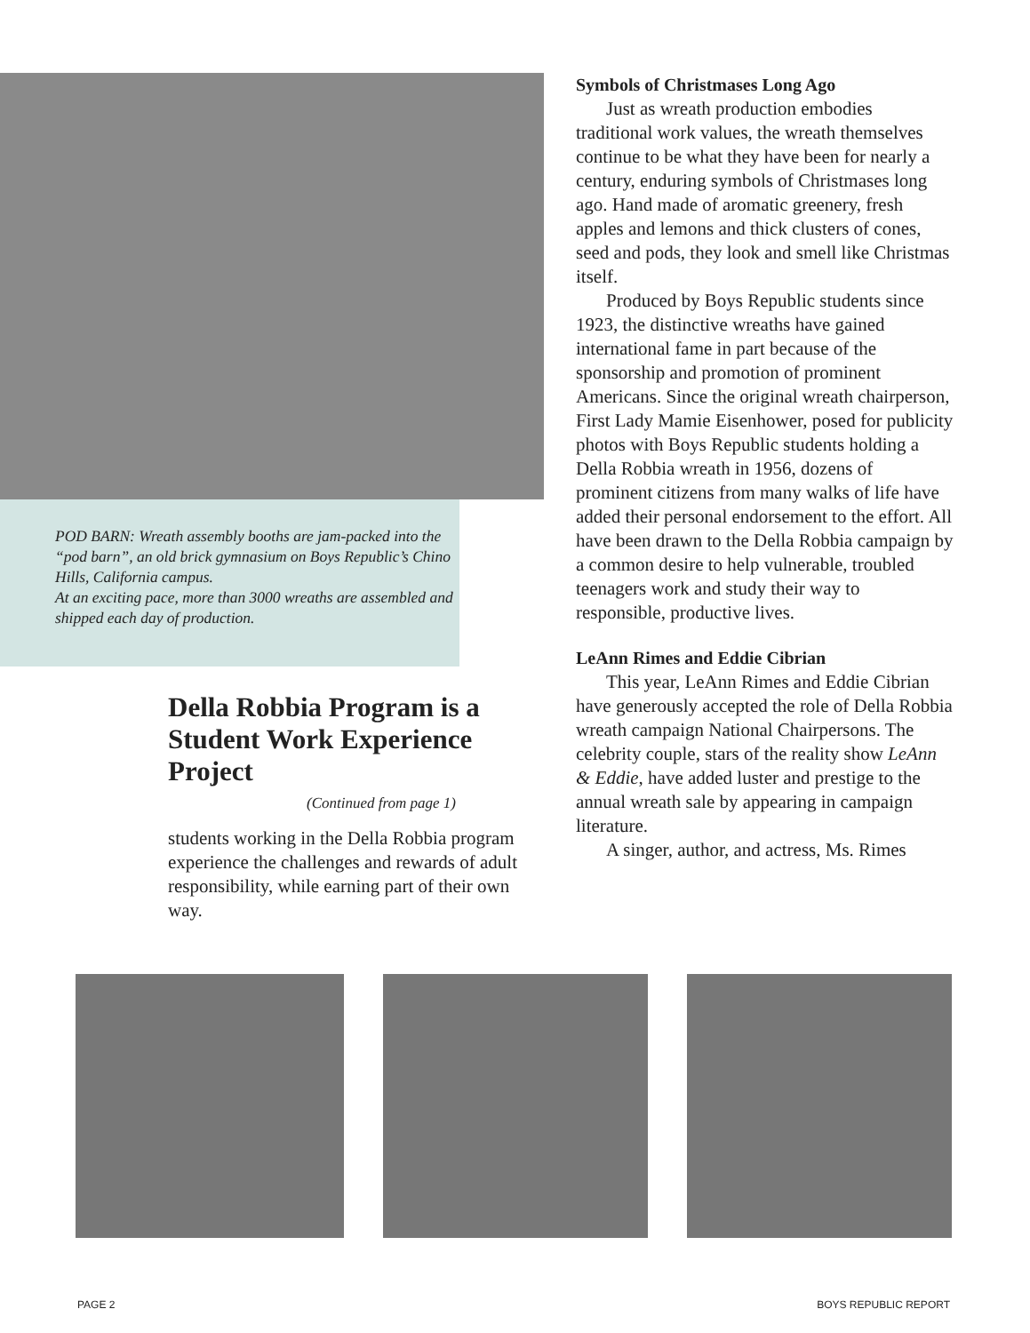POD BARN: Wreath assembly booths are jam-packed into the “pod barn”, an old brick gymnasium on Boys Republic’s Chino Hills, California campus.
At an exciting pace, more than 3000 wreaths are assembled and shipped each day of production.
Della Robbia Program is a Student Work Experience Project
(Continued from page 1)
students working in the Della Robbia program experience the challenges and rewards of adult responsibility, while earning part of their own way.
Symbols of Christmases Long Ago
Just as wreath production embodies traditional work values, the wreath themselves continue to be what they have been for nearly a century, enduring symbols of Christmases long ago. Hand made of aromatic greenery, fresh apples and lemons and thick clusters of cones, seed and pods, they look and smell like Christmas itself.
Produced by Boys Republic students since 1923, the distinctive wreaths have gained international fame in part because of the sponsorship and promotion of prominent Americans. Since the original wreath chairperson, First Lady Mamie Eisenhower, posed for publicity photos with Boys Republic students holding a Della Robbia wreath in 1956, dozens of prominent citizens from many walks of life have added their personal endorsement to the effort. All have been drawn to the Della Robbia campaign by a common desire to help vulnerable, troubled teenagers work and study their way to responsible, productive lives.
LeAnn Rimes and Eddie Cibrian
This year, LeAnn Rimes and Eddie Cibrian have generously accepted the role of Della Robbia wreath campaign National Chairpersons. The celebrity couple, stars of the reality show LeAnn & Eddie, have added luster and prestige to the annual wreath sale by appearing in campaign literature.
A singer, author, and actress, Ms. Rimes
PAGE 2 BOYS REPUBLIC REPORT